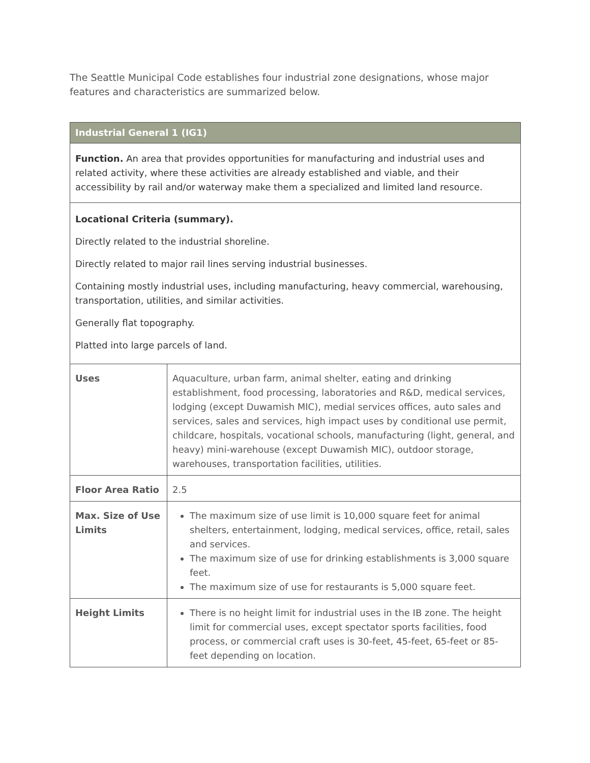The Seattle Municipal Code establishes four industrial zone designations, whose major features and characteristics are summarized below.
| Industrial General 1 (IG1) | |
| --- | --- |
| Function. An area that provides opportunities for manufacturing and industrial uses and related activity, where these activities are already established and viable, and their accessibility by rail and/or waterway make them a specialized and limited land resource. | |
| Locational Criteria (summary). Directly related to the industrial shoreline. Directly related to major rail lines serving industrial businesses. Containing mostly industrial uses, including manufacturing, heavy commercial, warehousing, transportation, utilities, and similar activities. Generally flat topography. Platted into large parcels of land. | |
| Uses | Aquaculture, urban farm, animal shelter, eating and drinking establishment, food processing, laboratories and R&D, medical services, lodging (except Duwamish MIC), medial services offices, auto sales and services, sales and services, high impact uses by conditional use permit, childcare, hospitals, vocational schools, manufacturing (light, general, and heavy) mini-warehouse (except Duwamish MIC), outdoor storage, warehouses, transportation facilities, utilities. |
| Floor Area Ratio | 2.5 |
| Max. Size of Use Limits | The maximum size of use limit is 10,000 square feet for animal shelters, entertainment, lodging, medical services, office, retail, sales and services. The maximum size of use for drinking establishments is 3,000 square feet. The maximum size of use for restaurants is 5,000 square feet. |
| Height Limits | There is no height limit for industrial uses in the IB zone. The height limit for commercial uses, except spectator sports facilities, food process, or commercial craft uses is 30-feet, 45-feet, 65-feet or 85-feet depending on location. |